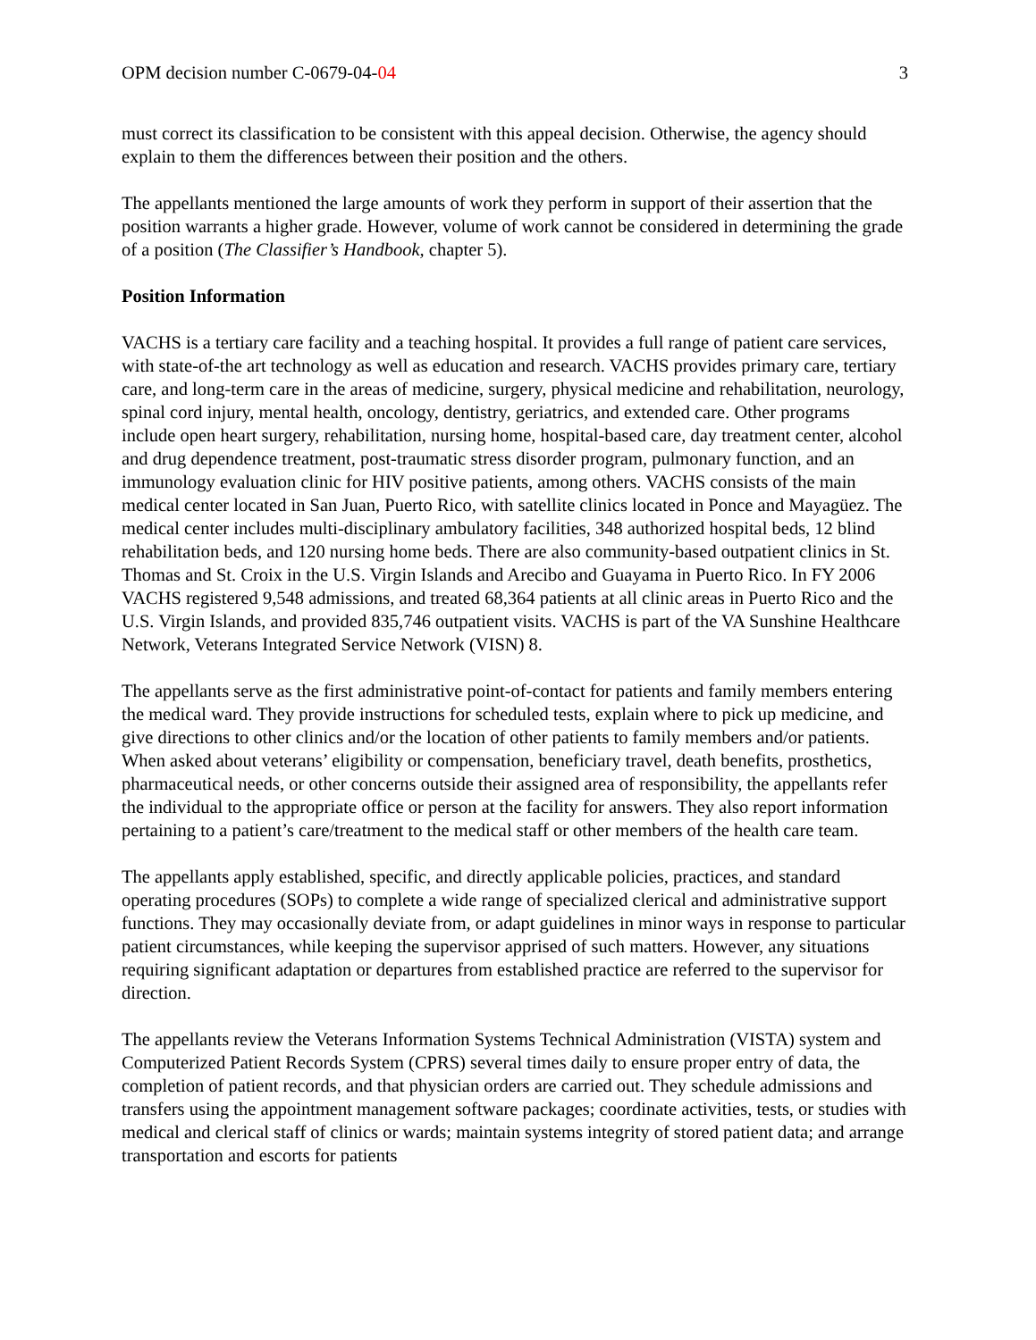OPM decision number C-0679-04-04 3
must correct its classification to be consistent with this appeal decision. Otherwise, the agency should explain to them the differences between their position and the others.
The appellants mentioned the large amounts of work they perform in support of their assertion that the position warrants a higher grade. However, volume of work cannot be considered in determining the grade of a position (The Classifier’s Handbook, chapter 5).
Position Information
VACHS is a tertiary care facility and a teaching hospital. It provides a full range of patient care services, with state-of-the art technology as well as education and research. VACHS provides primary care, tertiary care, and long-term care in the areas of medicine, surgery, physical medicine and rehabilitation, neurology, spinal cord injury, mental health, oncology, dentistry, geriatrics, and extended care. Other programs include open heart surgery, rehabilitation, nursing home, hospital-based care, day treatment center, alcohol and drug dependence treatment, post-traumatic stress disorder program, pulmonary function, and an immunology evaluation clinic for HIV positive patients, among others. VACHS consists of the main medical center located in San Juan, Puerto Rico, with satellite clinics located in Ponce and Mayagüez. The medical center includes multi-disciplinary ambulatory facilities, 348 authorized hospital beds, 12 blind rehabilitation beds, and 120 nursing home beds. There are also community-based outpatient clinics in St. Thomas and St. Croix in the U.S. Virgin Islands and Arecibo and Guayama in Puerto Rico. In FY 2006 VACHS registered 9,548 admissions, and treated 68,364 patients at all clinic areas in Puerto Rico and the U.S. Virgin Islands, and provided 835,746 outpatient visits. VACHS is part of the VA Sunshine Healthcare Network, Veterans Integrated Service Network (VISN) 8.
The appellants serve as the first administrative point-of-contact for patients and family members entering the medical ward. They provide instructions for scheduled tests, explain where to pick up medicine, and give directions to other clinics and/or the location of other patients to family members and/or patients. When asked about veterans’ eligibility or compensation, beneficiary travel, death benefits, prosthetics, pharmaceutical needs, or other concerns outside their assigned area of responsibility, the appellants refer the individual to the appropriate office or person at the facility for answers. They also report information pertaining to a patient’s care/treatment to the medical staff or other members of the health care team.
The appellants apply established, specific, and directly applicable policies, practices, and standard operating procedures (SOPs) to complete a wide range of specialized clerical and administrative support functions. They may occasionally deviate from, or adapt guidelines in minor ways in response to particular patient circumstances, while keeping the supervisor apprised of such matters. However, any situations requiring significant adaptation or departures from established practice are referred to the supervisor for direction.
The appellants review the Veterans Information Systems Technical Administration (VISTA) system and Computerized Patient Records System (CPRS) several times daily to ensure proper entry of data, the completion of patient records, and that physician orders are carried out. They schedule admissions and transfers using the appointment management software packages; coordinate activities, tests, or studies with medical and clerical staff of clinics or wards; maintain systems integrity of stored patient data; and arrange transportation and escorts for patients